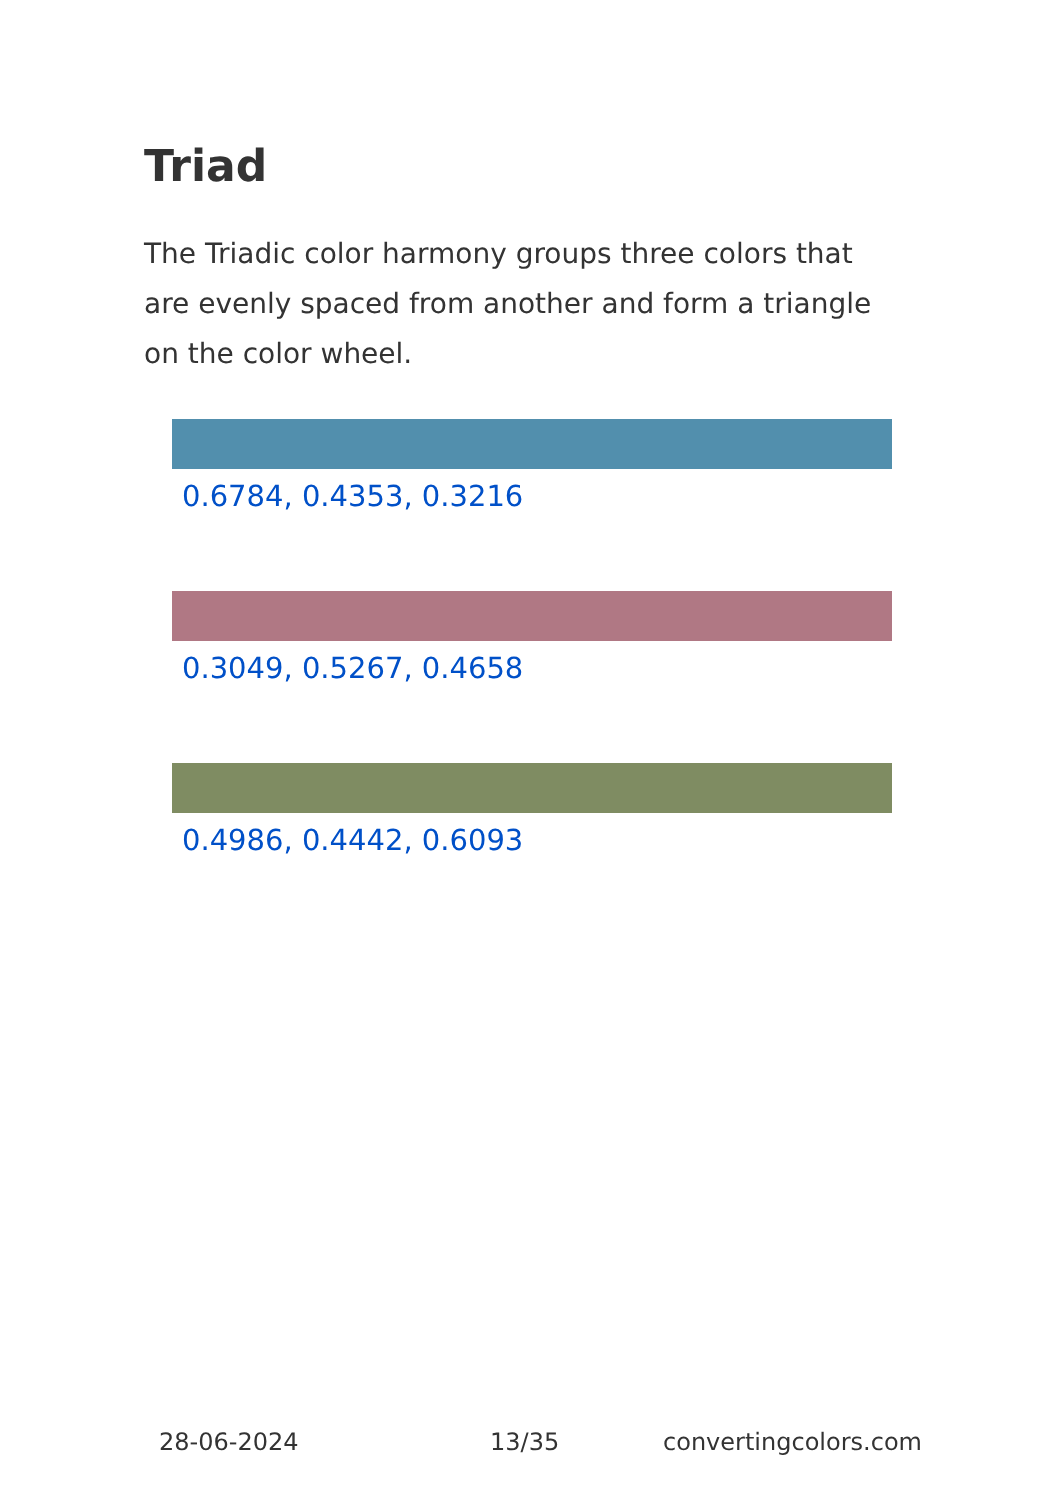Triad
The Triadic color harmony groups three colors that are evenly spaced from another and form a triangle on the color wheel.
0.6784, 0.4353, 0.3216
0.3049, 0.5267, 0.4658
0.4986, 0.4442, 0.6093
28-06-2024 13/35 convertingcolors.com